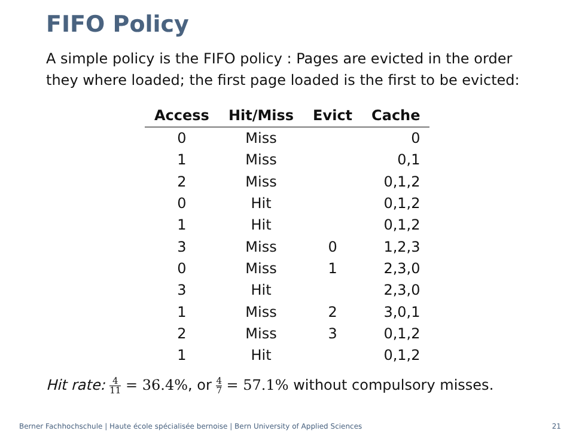FIFO Policy
A simple policy is the FIFO policy : Pages are evicted in the order they where loaded; the first page loaded is the first to be evicted:
| Access | Hit/Miss | Evict | Cache |
| --- | --- | --- | --- |
| 0 | Miss | | 0 |
| 1 | Miss | | 0,1 |
| 2 | Miss | | 0,1,2 |
| 0 | Hit | | 0,1,2 |
| 1 | Hit | | 0,1,2 |
| 3 | Miss | 0 | 1,2,3 |
| 0 | Miss | 1 | 2,3,0 |
| 3 | Hit | | 2,3,0 |
| 1 | Miss | 2 | 3,0,1 |
| 2 | Miss | 3 | 0,1,2 |
| 1 | Hit | | 0,1,2 |
Hit rate: 4 11 = 36.4%, or 4 7 = 57.1% without compulsory misses.
Berner Fachhochschule | Haute école spécialisée bernoise | Bern University of Applied Sciences 21